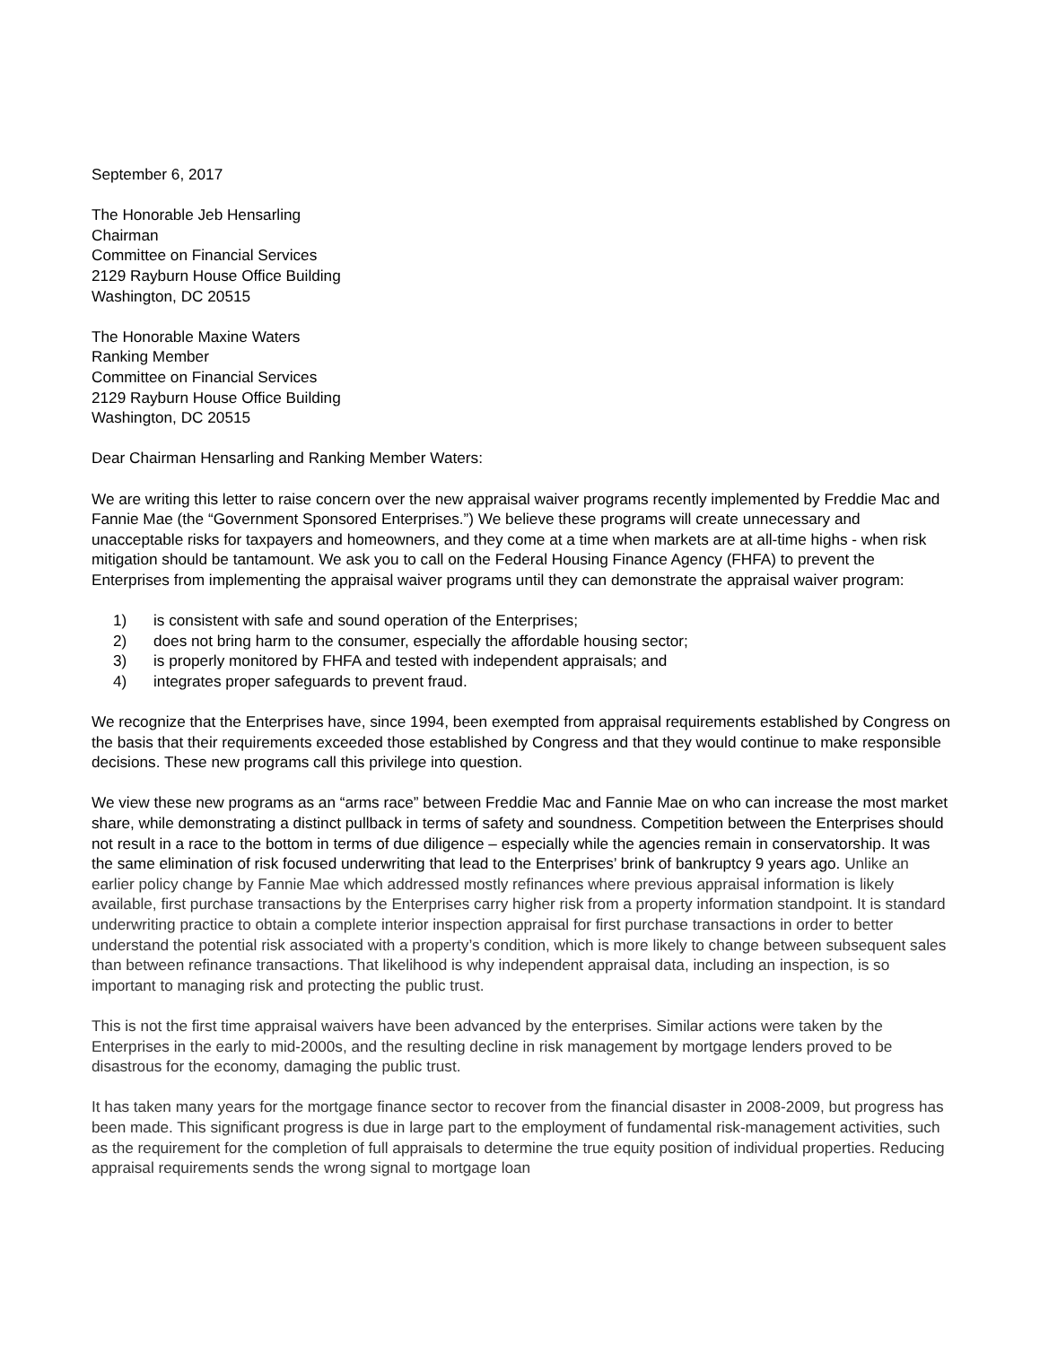September 6, 2017
The Honorable Jeb Hensarling
Chairman
Committee on Financial Services
2129 Rayburn House Office Building
Washington, DC 20515
The Honorable Maxine Waters
Ranking Member
Committee on Financial Services
2129 Rayburn House Office Building
Washington, DC 20515
Dear Chairman Hensarling and Ranking Member Waters:
We are writing this letter to raise concern over the new appraisal waiver programs recently implemented by Freddie Mac and Fannie Mae (the “Government Sponsored Enterprises.”) We believe these programs will create unnecessary and unacceptable risks for taxpayers and homeowners, and they come at a time when markets are at all-time highs - when risk mitigation should be tantamount. We ask you to call on the Federal Housing Finance Agency (FHFA) to prevent the Enterprises from implementing the appraisal waiver programs until they can demonstrate the appraisal waiver program:
1) is consistent with safe and sound operation of the Enterprises;
2) does not bring harm to the consumer, especially the affordable housing sector;
3) is properly monitored by FHFA and tested with independent appraisals; and
4) integrates proper safeguards to prevent fraud.
We recognize that the Enterprises have, since 1994, been exempted from appraisal requirements established by Congress on the basis that their requirements exceeded those established by Congress and that they would continue to make responsible decisions. These new programs call this privilege into question.
We view these new programs as an “arms race” between Freddie Mac and Fannie Mae on who can increase the most market share, while demonstrating a distinct pullback in terms of safety and soundness. Competition between the Enterprises should not result in a race to the bottom in terms of due diligence – especially while the agencies remain in conservatorship. It was the same elimination of risk focused underwriting that lead to the Enterprises’ brink of bankruptcy 9 years ago. Unlike an earlier policy change by Fannie Mae which addressed mostly refinances where previous appraisal information is likely available, first purchase transactions by the Enterprises carry higher risk from a property information standpoint. It is standard underwriting practice to obtain a complete interior inspection appraisal for first purchase transactions in order to better understand the potential risk associated with a property’s condition, which is more likely to change between subsequent sales than between refinance transactions. That likelihood is why independent appraisal data, including an inspection, is so important to managing risk and protecting the public trust.
This is not the first time appraisal waivers have been advanced by the enterprises. Similar actions were taken by the Enterprises in the early to mid-2000s, and the resulting decline in risk management by mortgage lenders proved to be disastrous for the economy, damaging the public trust.
It has taken many years for the mortgage finance sector to recover from the financial disaster in 2008-2009, but progress has been made. This significant progress is due in large part to the employment of fundamental risk-management activities, such as the requirement for the completion of full appraisals to determine the true equity position of individual properties. Reducing appraisal requirements sends the wrong signal to mortgage loan